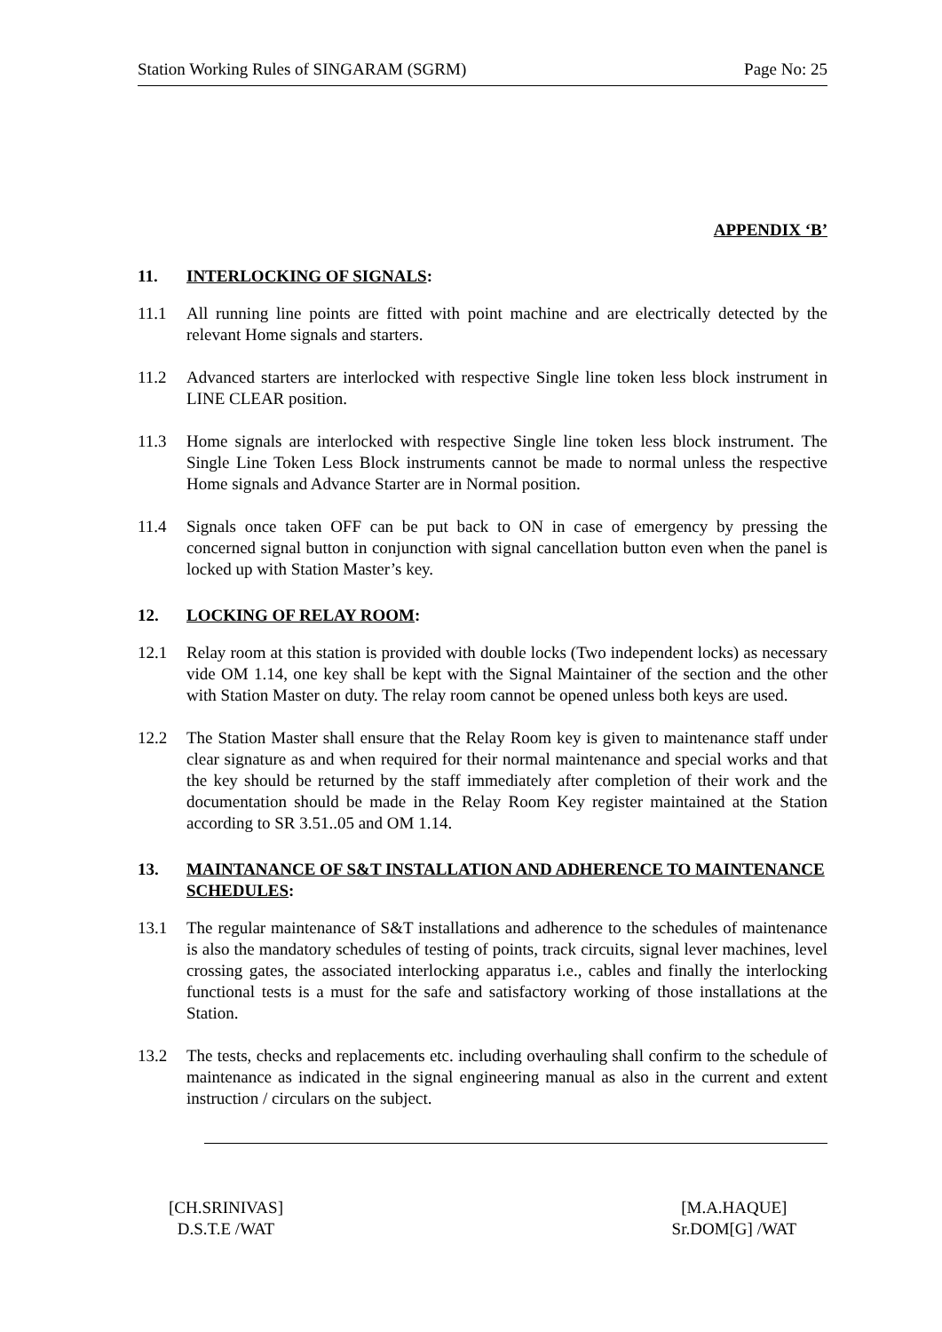Station Working Rules of SINGARAM (SGRM) Page No: 25
APPENDIX ‘B’
11. INTERLOCKING OF SIGNALS:
11.1 All running line points are fitted with point machine and are electrically detected by the relevant Home signals and starters.
11.2 Advanced starters are interlocked with respective Single line token less block instrument in LINE CLEAR position.
11.3 Home signals are interlocked with respective Single line token less block instrument. The Single Line Token Less Block instruments cannot be made to normal unless the respective Home signals and Advance Starter are in Normal position.
11.4 Signals once taken OFF can be put back to ON in case of emergency by pressing the concerned signal button in conjunction with signal cancellation button even when the panel is locked up with Station Master’s key.
12. LOCKING OF RELAY ROOM:
12.1 Relay room at this station is provided with double locks (Two independent locks) as necessary vide OM 1.14, one key shall be kept with the Signal Maintainer of the section and the other with Station Master on duty. The relay room cannot be opened unless both keys are used.
12.2 The Station Master shall ensure that the Relay Room key is given to maintenance staff under clear signature as and when required for their normal maintenance and special works and that the key should be returned by the staff immediately after completion of their work and the documentation should be made in the Relay Room Key register maintained at the Station according to SR 3.51..05 and OM 1.14.
13. MAINTANANCE OF S&T INSTALLATION AND ADHERENCE TO MAINTENANCE SCHEDULES:
13.1 The regular maintenance of S&T installations and adherence to the schedules of maintenance is also the mandatory schedules of testing of points, track circuits, signal lever machines, level crossing gates, the associated interlocking apparatus i.e., cables and finally the interlocking functional tests is a must for the safe and satisfactory working of those installations at the Station.
13.2 The tests, checks and replacements etc. including overhauling shall confirm to the schedule of maintenance as indicated in the signal engineering manual as also in the current and extent instruction / circulars on the subject.
[CH.SRINIVAS]
D.S.T.E /WAT
[M.A.HAQUE]
Sr.DOM[G] /WAT